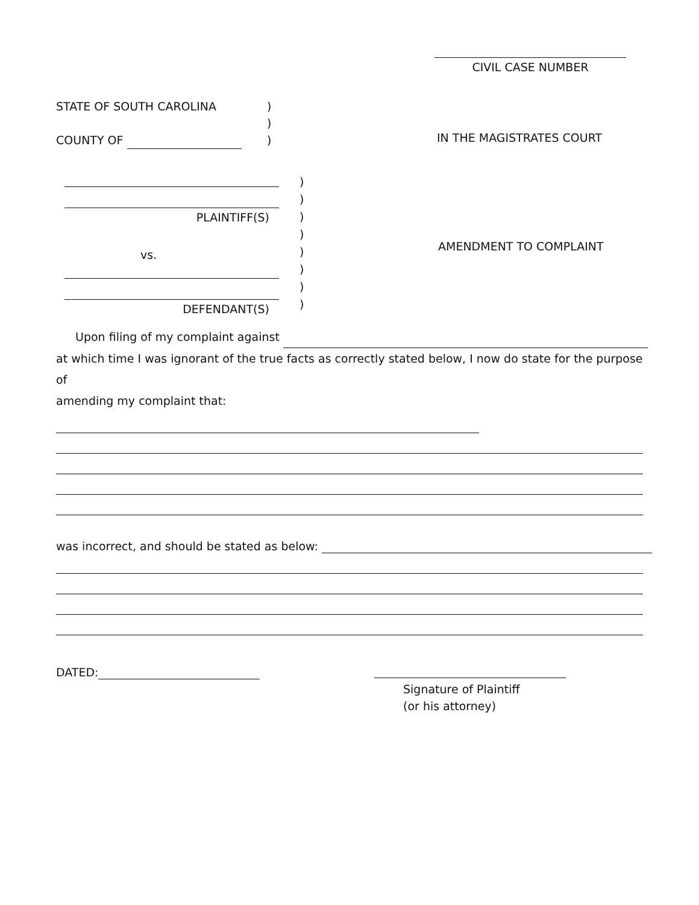CIVIL CASE NUMBER
STATE OF SOUTH CAROLINA
COUNTY OF
)
)
)
IN THE MAGISTRATES COURT
PLAINTIFF(S)
vs.
DEFENDANT(S)
)
)
)
)
)
)
)
)
AMENDMENT TO COMPLAINT
Upon filing of my complaint against
at which time I was ignorant of the true facts as correctly stated below, I now do state for the purpose of
amending my complaint that:
was incorrect, and should be stated as below:
DATED:
Signature of Plaintiff
(or his attorney)